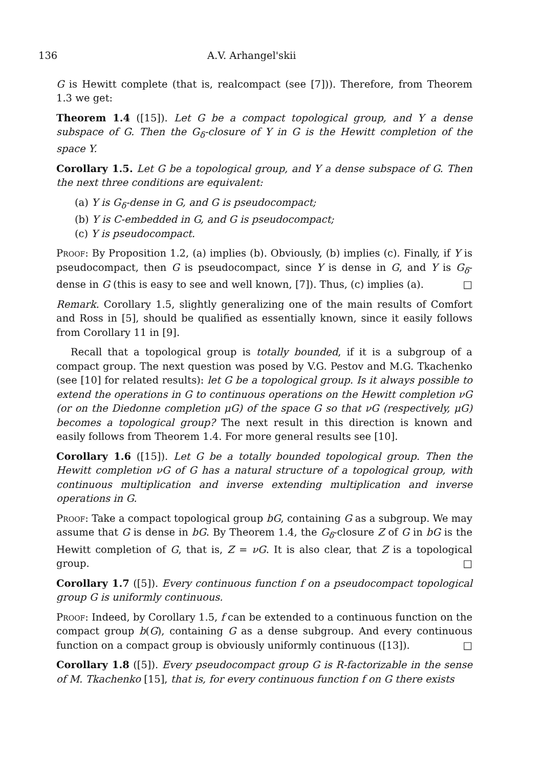136 A.V. Arhangel'skii
G is Hewitt complete (that is, realcompact (see [7])). Therefore, from Theorem 1.3 we get:
Theorem 1.4 ([15]). Let G be a compact topological group, and Y a dense subspace of G. Then the G<sub>δ</sub>-closure of Y in G is the Hewitt completion of the space Y.
Corollary 1.5. Let G be a topological group, and Y a dense subspace of G. Then the next three conditions are equivalent:
(a) Y is G<sub>δ</sub>-dense in G, and G is pseudocompact;
(b) Y is C-embedded in G, and G is pseudocompact;
(c) Y is pseudocompact.
Proof: By Proposition 1.2, (a) implies (b). Obviously, (b) implies (c). Finally, if Y is pseudocompact, then G is pseudocompact, since Y is dense in G, and Y is G<sub>δ</sub>-dense in G (this is easy to see and well known, [7]). Thus, (c) implies (a). □
Remark. Corollary 1.5, slightly generalizing one of the main results of Comfort and Ross in [5], should be qualified as essentially known, since it easily follows from Corollary 11 in [9].
Recall that a topological group is totally bounded, if it is a subgroup of a compact group. The next question was posed by V.G. Pestov and M.G. Tkachenko (see [10] for related results): let G be a topological group. Is it always possible to extend the operations in G to continuous operations on the Hewitt completion νG (or on the Diedonne completion μG) of the space G so that νG (respectively, μG) becomes a topological group? The next result in this direction is known and easily follows from Theorem 1.4. For more general results see [10].
Corollary 1.6 ([15]). Let G be a totally bounded topological group. Then the Hewitt completion νG of G has a natural structure of a topological group, with continuous multiplication and inverse extending multiplication and inverse operations in G.
Proof: Take a compact topological group bG, containing G as a subgroup. We may assume that G is dense in bG. By Theorem 1.4, the G<sub>δ</sub>-closure Z of G in bG is the Hewitt completion of G, that is, Z = νG. It is also clear, that Z is a topological group. □
Corollary 1.7 ([5]). Every continuous function f on a pseudocompact topological group G is uniformly continuous.
Proof: Indeed, by Corollary 1.5, f can be extended to a continuous function on the compact group b(G), containing G as a dense subgroup. And every continuous function on a compact group is obviously uniformly continuous ([13]). □
Corollary 1.8 ([5]). Every pseudocompact group G is R-factorizable in the sense of M. Tkachenko [15], that is, for every continuous function f on G there exists